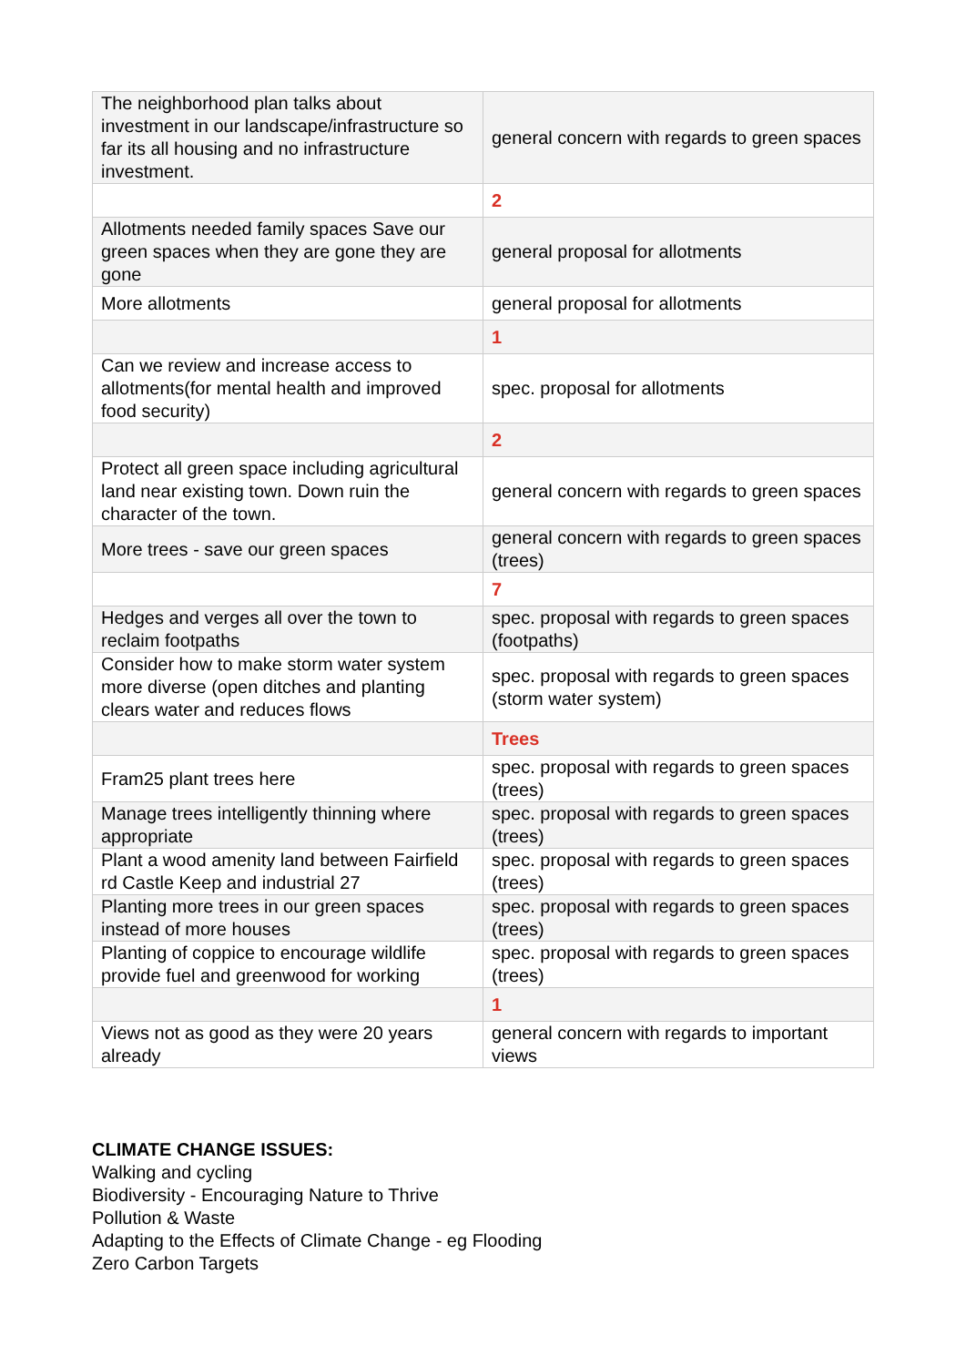| The neighborhood plan talks about investment in our landscape/infrastructure so far its all housing and no infrastructure investment. | general concern with regards to green spaces |
| | 2 |
| Allotments needed family spaces Save our green spaces when they are gone they are gone | general proposal for allotments |
| More allotments | general proposal for allotments |
| | 1 |
| Can we review and increase access to allotments(for mental health and improved food security) | spec. proposal for allotments |
| | 2 |
| Protect all green space including agricultural land near existing town. Down ruin the character of the town. | general concern with regards to green spaces |
| More trees - save our green spaces | general concern with regards to green spaces (trees) |
| | 7 |
| Hedges and verges all over the town to reclaim footpaths | spec. proposal with regards to green spaces (footpaths) |
| Consider how to make storm water system more diverse (open ditches and planting clears water and reduces flows | spec. proposal with regards to green spaces (storm water system) |
| | Trees |
| Fram25 plant trees here | spec. proposal with regards to green spaces (trees) |
| Manage trees intelligently thinning where appropriate | spec. proposal with regards to green spaces (trees) |
| Plant a wood amenity land between Fairfield rd Castle Keep and industrial 27 | spec. proposal with regards to green spaces (trees) |
| Planting more trees in our green spaces instead of more houses | spec. proposal with regards to green spaces (trees) |
| Planting of coppice to encourage wildlife provide fuel and greenwood for working | spec. proposal with regards to green spaces (trees) |
| | 1 |
| Views not as good as they were 20 years already | general concern with regards to important views |
CLIMATE CHANGE ISSUES:
Walking and cycling
Biodiversity - Encouraging Nature to Thrive
Pollution & Waste
Adapting to the Effects of Climate Change - eg Flooding
Zero Carbon Targets